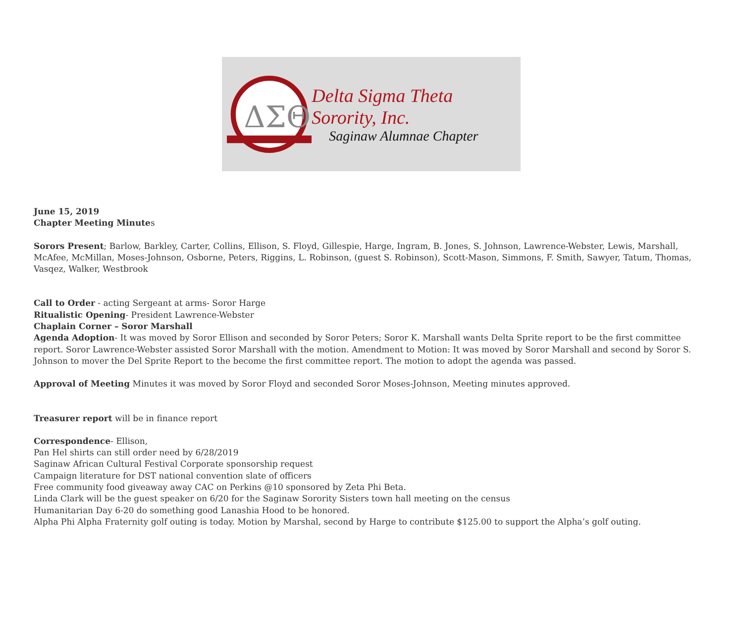ΔΣΘ
Delta Sigma Theta Sorority, Inc.
Saginaw Alumnae Chapter
June 15, 2019
Chapter Meeting Minutes
Sorors Present; Barlow, Barkley, Carter, Collins, Ellison, S. Floyd, Gillespie, Harge, Ingram, B. Jones, S. Johnson, Lawrence-Webster, Lewis, Marshall, McAfee, McMillan, Moses-Johnson, Osborne, Peters, Riggins, L. Robinson, (guest S. Robinson), Scott-Mason, Simmons, F. Smith, Sawyer, Tatum, Thomas, Vasqez, Walker, Westbrook
Call to Order - acting Sergeant at arms- Soror Harge
Ritualistic Opening- President Lawrence-Webster
Chaplain Corner – Soror Marshall
Agenda Adoption- It was moved by Soror Ellison and seconded by Soror Peters; Soror K. Marshall wants Delta Sprite report to be the first committee report. Soror Lawrence-Webster assisted Soror Marshall with the motion. Amendment to Motion: It was moved by Soror Marshall and second by Soror S. Johnson to mover the Del Sprite Report to the become the first committee report. The motion to adopt the agenda was passed.
Approval of Meeting Minutes it was moved by Soror Floyd and seconded Soror Moses-Johnson, Meeting minutes approved.
Treasurer report will be in finance report
Correspondence- Ellison,
Pan Hel shirts can still order need by 6/28/2019
Saginaw African Cultural Festival Corporate sponsorship request
Campaign literature for DST national convention slate of officers
Free community food giveaway away CAC on Perkins @10 sponsored by Zeta Phi Beta.
Linda Clark will be the guest speaker on 6/20 for the Saginaw Sorority Sisters town hall meeting on the census
Humanitarian Day 6-20 do something good Lanashia Hood to be honored.
Alpha Phi Alpha Fraternity golf outing is today. Motion by Marshal, second by Harge to contribute $125.00 to support the Alpha’s golf outing.